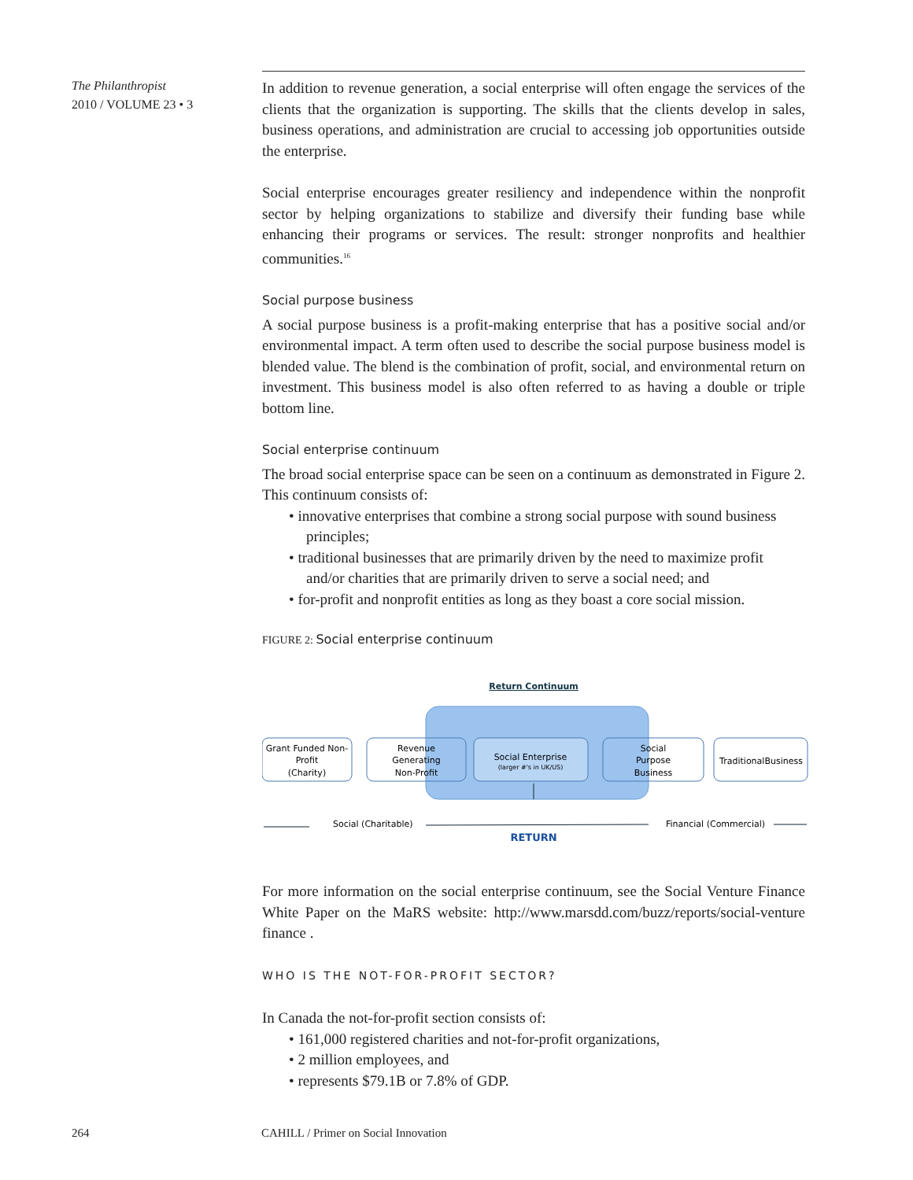The Philanthropist
2010 / VOLUME 23 • 3
In addition to revenue generation, a social enterprise will often engage the services of the clients that the organization is supporting. The skills that the clients develop in sales, business operations, and administration are crucial to accessing job opportunities outside the enterprise.
Social enterprise encourages greater resiliency and independence within the nonprofit sector by helping organizations to stabilize and diversify their funding base while enhancing their programs or services. The result: stronger nonprofits and healthier communities.<sup>16</sup>
Social purpose business
A social purpose business is a profit-making enterprise that has a positive social and/or environmental impact. A term often used to describe the social purpose business model is blended value. The blend is the combination of profit, social, and environmental return on investment. This business model is also often referred to as having a double or triple bottom line.
Social enterprise continuum
The broad social enterprise space can be seen on a continuum as demonstrated in Figure 2. This continuum consists of:
• innovative enterprises that combine a strong social purpose with sound business principles;
• traditional businesses that are primarily driven by the need to maximize profit and/or charities that are primarily driven to serve a social need; and
• for-profit and nonprofit entities as long as they boast a core social mission.
FIGURE 2: Social enterprise continuum
Return Continuum
Grant Funded Non-
Profit
(Charity)
Revenue
Generating
Non-Profit
Social Enterprise
(larger #'s in UK/US)
Social
Purpose
Business
TraditionalBusiness
Social (Charitable)
Financial (Commercial)
RETURN
For more information on the social enterprise continuum, see the Social Venture Finance White Paper on the MaRS website: http://www.marsdd.com/buzz/reports/social-venture finance .
WHO IS THE NOT-FOR-PROFIT SECTOR?
In Canada the not-for-profit section consists of:
• 161,000 registered charities and not-for-profit organizations,
• 2 million employees, and
• represents $79.1B or 7.8% of GDP.
264 CAHILL / Primer on Social Innovation